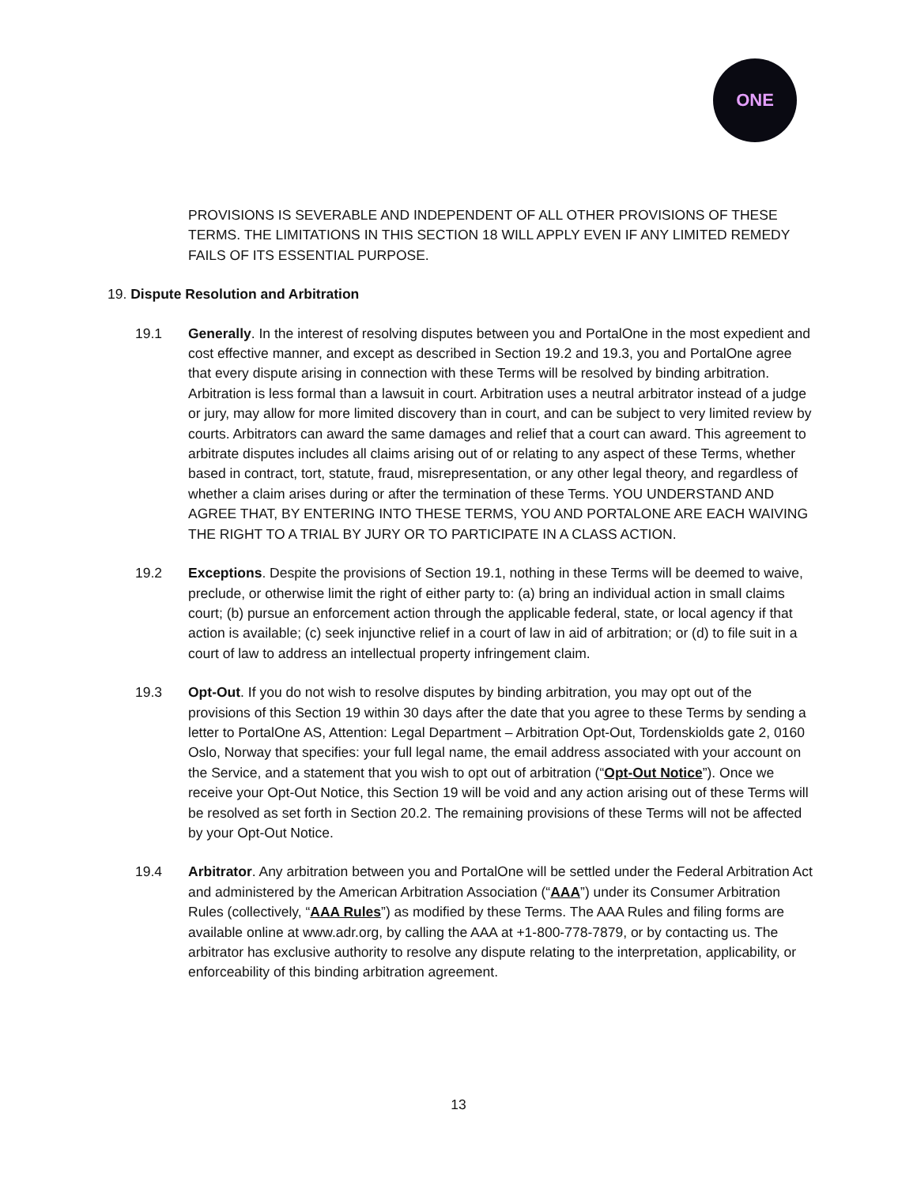ONE
PROVISIONS IS SEVERABLE AND INDEPENDENT OF ALL OTHER PROVISIONS OF THESE TERMS. THE LIMITATIONS IN THIS SECTION 18 WILL APPLY EVEN IF ANY LIMITED REMEDY FAILS OF ITS ESSENTIAL PURPOSE.
19. Dispute Resolution and Arbitration
19.1 Generally. In the interest of resolving disputes between you and PortalOne in the most expedient and cost effective manner, and except as described in Section 19.2 and 19.3, you and PortalOne agree that every dispute arising in connection with these Terms will be resolved by binding arbitration. Arbitration is less formal than a lawsuit in court. Arbitration uses a neutral arbitrator instead of a judge or jury, may allow for more limited discovery than in court, and can be subject to very limited review by courts. Arbitrators can award the same damages and relief that a court can award. This agreement to arbitrate disputes includes all claims arising out of or relating to any aspect of these Terms, whether based in contract, tort, statute, fraud, misrepresentation, or any other legal theory, and regardless of whether a claim arises during or after the termination of these Terms. YOU UNDERSTAND AND AGREE THAT, BY ENTERING INTO THESE TERMS, YOU AND PORTALONE ARE EACH WAIVING THE RIGHT TO A TRIAL BY JURY OR TO PARTICIPATE IN A CLASS ACTION.
19.2 Exceptions. Despite the provisions of Section 19.1, nothing in these Terms will be deemed to waive, preclude, or otherwise limit the right of either party to: (a) bring an individual action in small claims court; (b) pursue an enforcement action through the applicable federal, state, or local agency if that action is available; (c) seek injunctive relief in a court of law in aid of arbitration; or (d) to file suit in a court of law to address an intellectual property infringement claim.
19.3 Opt-Out. If you do not wish to resolve disputes by binding arbitration, you may opt out of the provisions of this Section 19 within 30 days after the date that you agree to these Terms by sending a letter to PortalOne AS, Attention: Legal Department – Arbitration Opt-Out, Tordenskiolds gate 2, 0160 Oslo, Norway that specifies: your full legal name, the email address associated with your account on the Service, and a statement that you wish to opt out of arbitration (“Opt-Out Notice”). Once we receive your Opt-Out Notice, this Section 19 will be void and any action arising out of these Terms will be resolved as set forth in Section 20.2. The remaining provisions of these Terms will not be affected by your Opt-Out Notice.
19.4 Arbitrator. Any arbitration between you and PortalOne will be settled under the Federal Arbitration Act and administered by the American Arbitration Association (“AAA”) under its Consumer Arbitration Rules (collectively, “AAA Rules”) as modified by these Terms. The AAA Rules and filing forms are available online at www.adr.org, by calling the AAA at +1-800-778-7879, or by contacting us. The arbitrator has exclusive authority to resolve any dispute relating to the interpretation, applicability, or enforceability of this binding arbitration agreement.
13